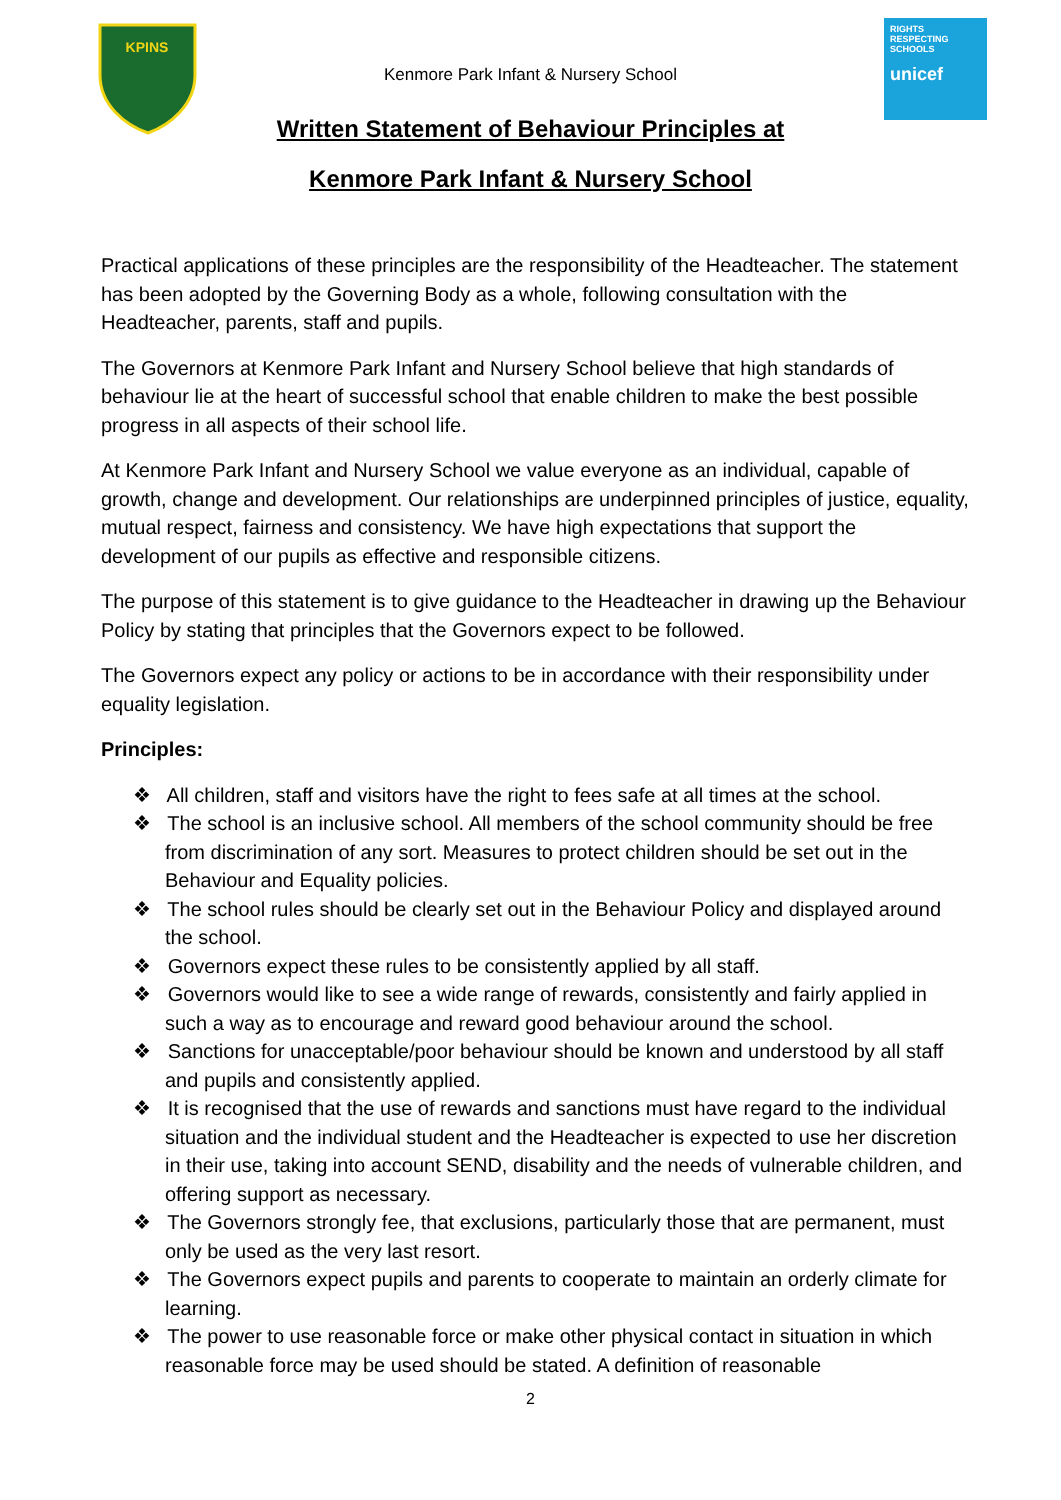KPINS
RIGHTS RESPECTING SCHOOLS
unicef
Kenmore Park Infant & Nursery School
Written Statement of Behaviour Principles at
Kenmore Park Infant & Nursery School
Practical applications of these principles are the responsibility of the Headteacher. The statement has been adopted by the Governing Body as a whole, following consultation with the Headteacher, parents, staff and pupils.
The Governors at Kenmore Park Infant and Nursery School believe that high standards of behaviour lie at the heart of successful school that enable children to make the best possible progress in all aspects of their school life.
At Kenmore Park Infant and Nursery School we value everyone as an individual, capable of growth, change and development. Our relationships are underpinned principles of justice, equality, mutual respect, fairness and consistency. We have high expectations that support the development of our pupils as effective and responsible citizens.
The purpose of this statement is to give guidance to the Headteacher in drawing up the Behaviour Policy by stating that principles that the Governors expect to be followed.
The Governors expect any policy or actions to be in accordance with their responsibility under equality legislation.
Principles:
❖ All children, staff and visitors have the right to fees safe at all times at the school.
❖ The school is an inclusive school. All members of the school community should be free from discrimination of any sort. Measures to protect children should be set out in the Behaviour and Equality policies.
❖ The school rules should be clearly set out in the Behaviour Policy and displayed around the school.
❖ Governors expect these rules to be consistently applied by all staff.
❖ Governors would like to see a wide range of rewards, consistently and fairly applied in such a way as to encourage and reward good behaviour around the school.
❖ Sanctions for unacceptable/poor behaviour should be known and understood by all staff and pupils and consistently applied.
❖ It is recognised that the use of rewards and sanctions must have regard to the individual situation and the individual student and the Headteacher is expected to use her discretion in their use, taking into account SEND, disability and the needs of vulnerable children, and offering support as necessary.
❖ The Governors strongly fee, that exclusions, particularly those that are permanent, must only be used as the very last resort.
❖ The Governors expect pupils and parents to cooperate to maintain an orderly climate for learning.
❖ The power to use reasonable force or make other physical contact in situation in which reasonable force may be used should be stated. A definition of reasonable
2